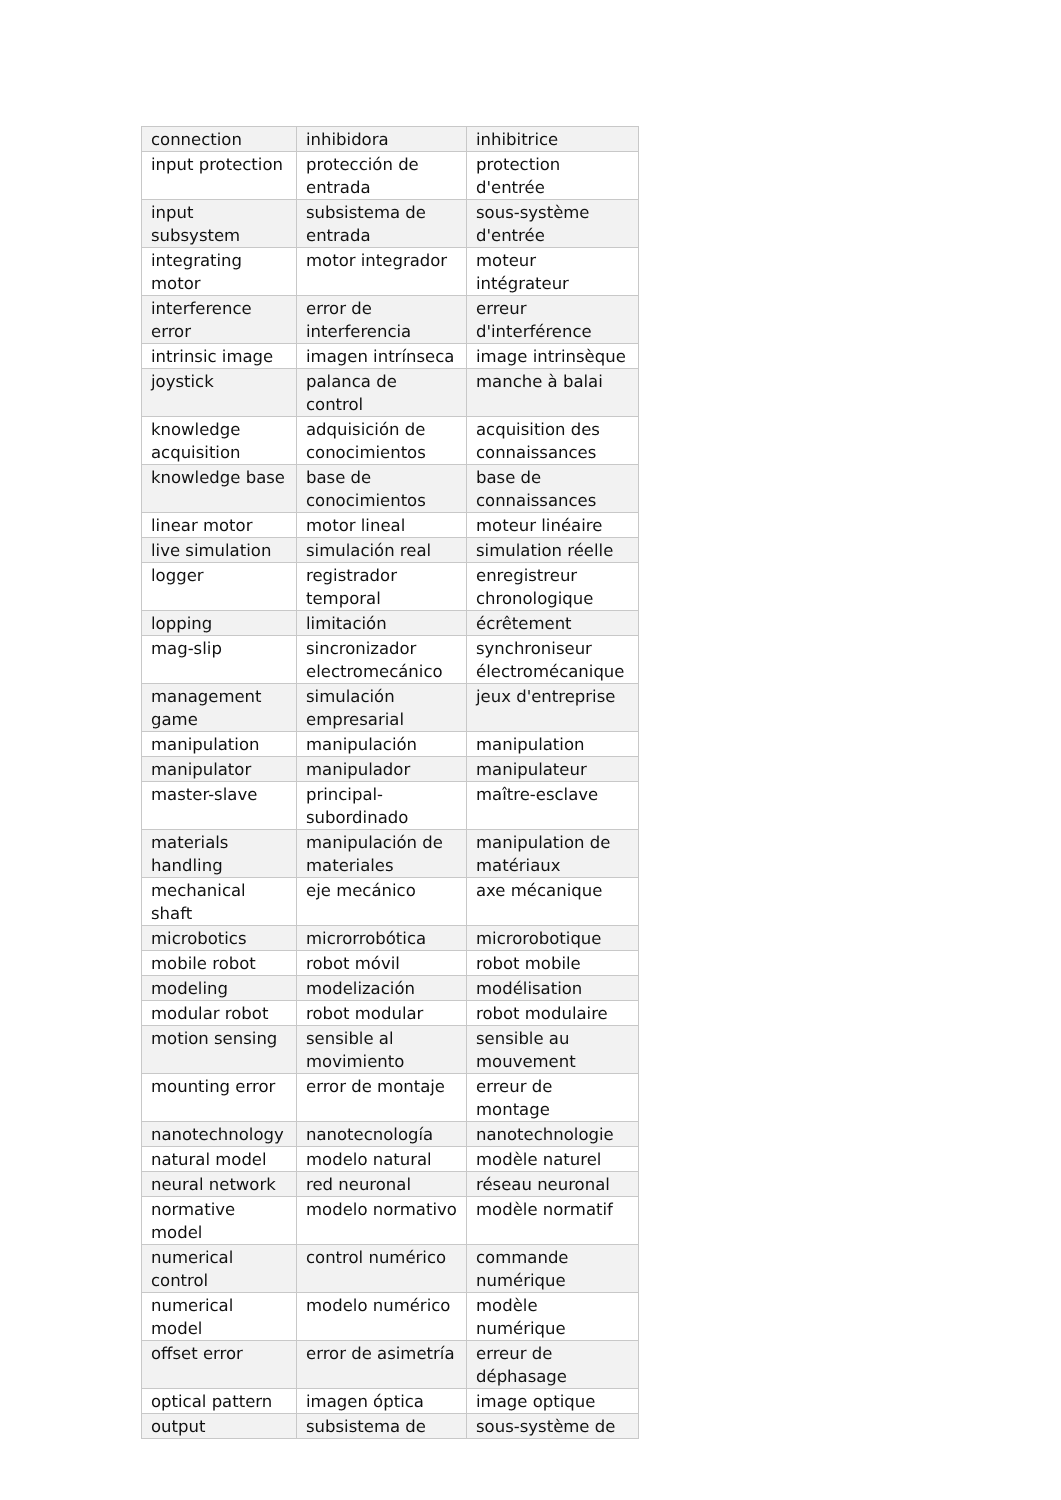| connection | inhibidora | inhibitrice |
| input protection | protección de entrada | protection d'entrée |
| input subsystem | subsistema de entrada | sous-système d'entrée |
| integrating motor | motor integrador | moteur intégrateur |
| interference error | error de interferencia | erreur d'interférence |
| intrinsic image | imagen intrínseca | image intrinsèque |
| joystick | palanca de control | manche à balai |
| knowledge acquisition | adquisición de conocimientos | acquisition des connaissances |
| knowledge base | base de conocimientos | base de connaissances |
| linear motor | motor lineal | moteur linéaire |
| live simulation | simulación real | simulation réelle |
| logger | registrador temporal | enregistreur chronologique |
| lopping | limitación | écrêtement |
| mag-slip | sincronizador electromecánico | synchroniseur électromécanique |
| management game | simulación empresarial | jeux d'entreprise |
| manipulation | manipulación | manipulation |
| manipulator | manipulador | manipulateur |
| master-slave | principal-subordinado | maître-esclave |
| materials handling | manipulación de materiales | manipulation de matériaux |
| mechanical shaft | eje mecánico | axe mécanique |
| microbotics | microrrobótica | microrobotique |
| mobile robot | robot móvil | robot mobile |
| modeling | modelización | modélisation |
| modular robot | robot modular | robot modulaire |
| motion sensing | sensible al movimiento | sensible au mouvement |
| mounting error | error de montaje | erreur de montage |
| nanotechnology | nanotecnología | nanotechnologie |
| natural model | modelo natural | modèle naturel |
| neural network | red neuronal | réseau neuronal |
| normative model | modelo normativo | modèle normatif |
| numerical control | control numérico | commande numérique |
| numerical model | modelo numérico | modèle numérique |
| offset error | error de asimetría | erreur de déphasage |
| optical pattern | imagen óptica | image optique |
| output | subsistema de | sous-système de |